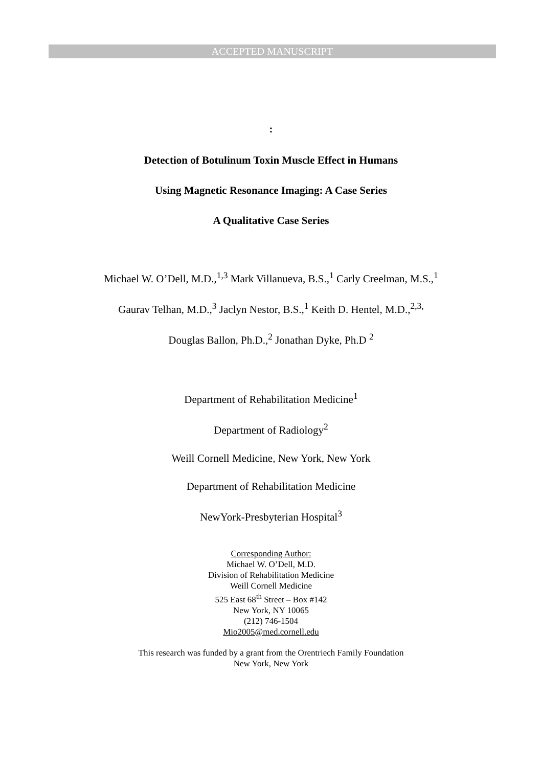ACCEPTED MANUSCRIPT
:
Detection of Botulinum Toxin Muscle Effect in Humans
Using Magnetic Resonance Imaging: A Case Series
A Qualitative Case Series
Michael W. O’Dell, M.D.,<sup>1,3</sup> Mark Villanueva, B.S.,<sup>1</sup> Carly Creelman, M.S.,<sup>1</sup>
Gaurav Telhan, M.D.,<sup>3</sup> Jaclyn Nestor, B.S.,<sup>1</sup> Keith D. Hentel, M.D.,<sup>2,3,</sup>
Douglas Ballon, Ph.D.,<sup>2</sup> Jonathan Dyke, Ph.D <sup>2</sup>
Department of Rehabilitation Medicine<sup>1</sup>
Department of Radiology<sup>2</sup>
Weill Cornell Medicine, New York, New York
Department of Rehabilitation Medicine
NewYork-Presbyterian Hospital<sup>3</sup>
Corresponding Author:
Michael W. O’Dell, M.D.
Division of Rehabilitation Medicine
Weill Cornell Medicine
525 East 68<sup>th</sup> Street – Box #142
New York, NY 10065
(212) 746-1504
Mio2005@med.cornell.edu
This research was funded by a grant from the Orentriech Family Foundation
New York, New York